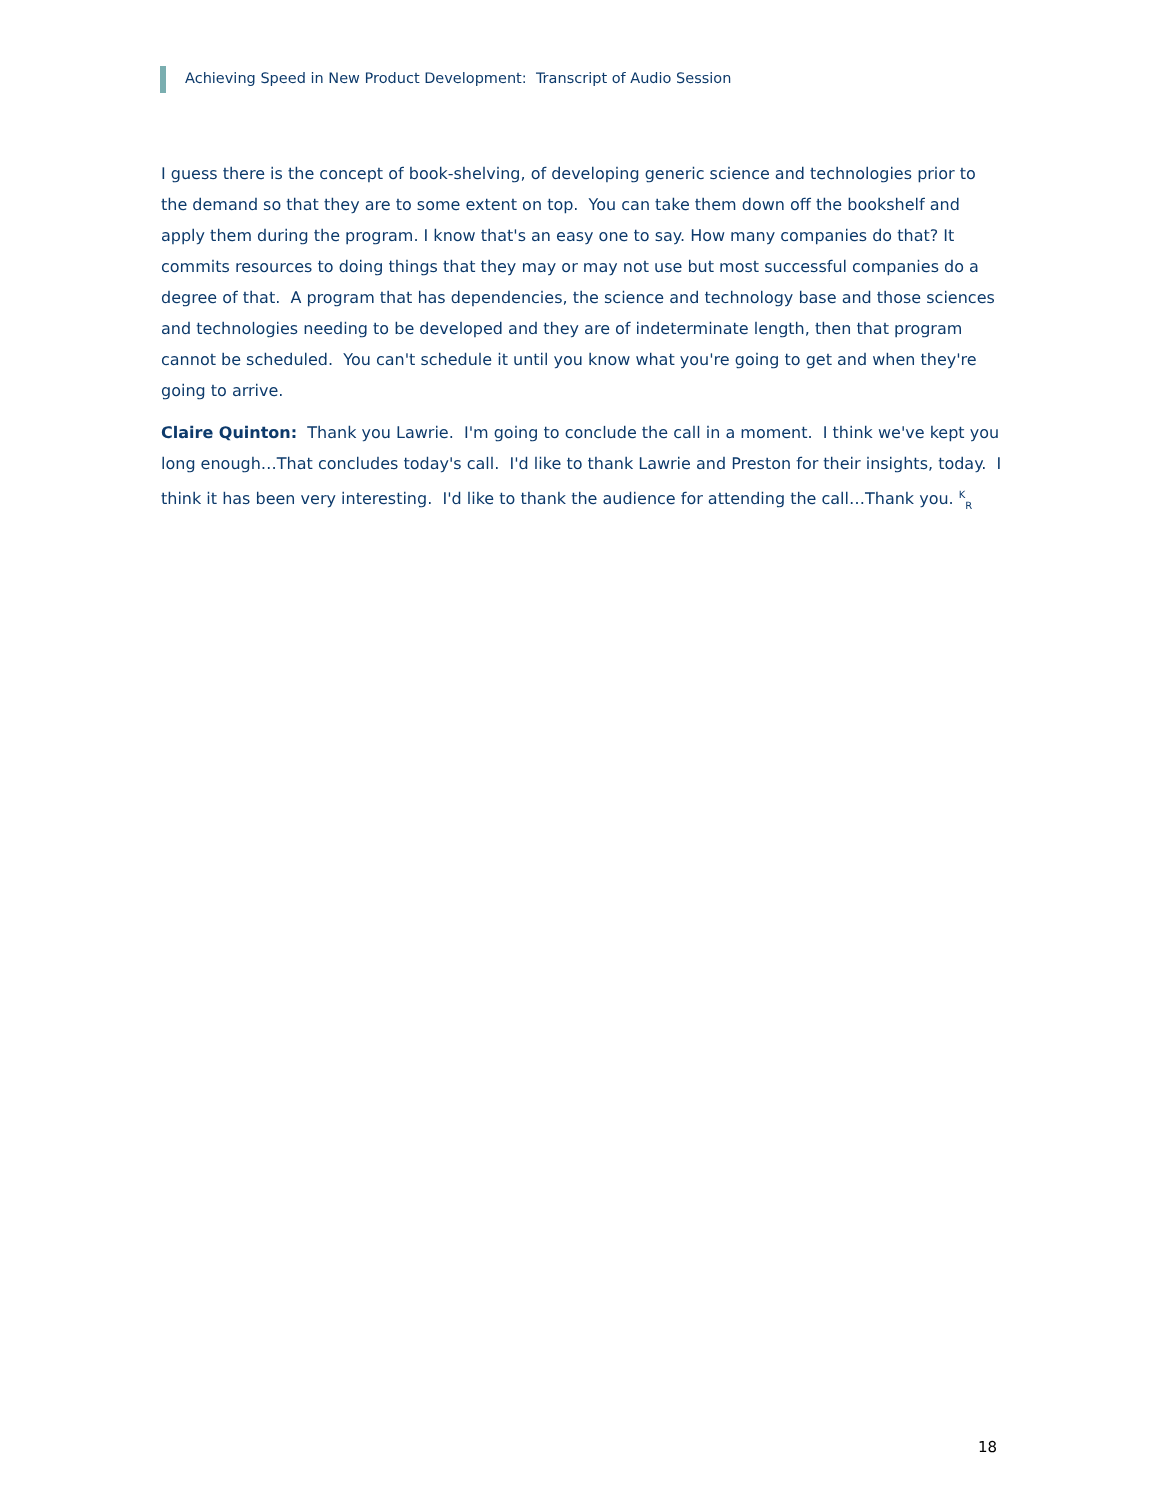Achieving Speed in New Product Development: Transcript of Audio Session
I guess there is the concept of book-shelving, of developing generic science and technologies prior to the demand so that they are to some extent on top. You can take them down off the bookshelf and apply them during the program. I know that's an easy one to say. How many companies do that? It commits resources to doing things that they may or may not use but most successful companies do a degree of that. A program that has dependencies, the science and technology base and those sciences and technologies needing to be developed and they are of indeterminate length, then that program cannot be scheduled. You can't schedule it until you know what you're going to get and when they're going to arrive.
Claire Quinton: Thank you Lawrie. I'm going to conclude the call in a moment. I think we've kept you long enough…That concludes today's call. I'd like to thank Lawrie and Preston for their insights, today. I think it has been very interesting. I'd like to thank the audience for attending the call…Thank you. <sup>K</sup><sub>R</sub>
18